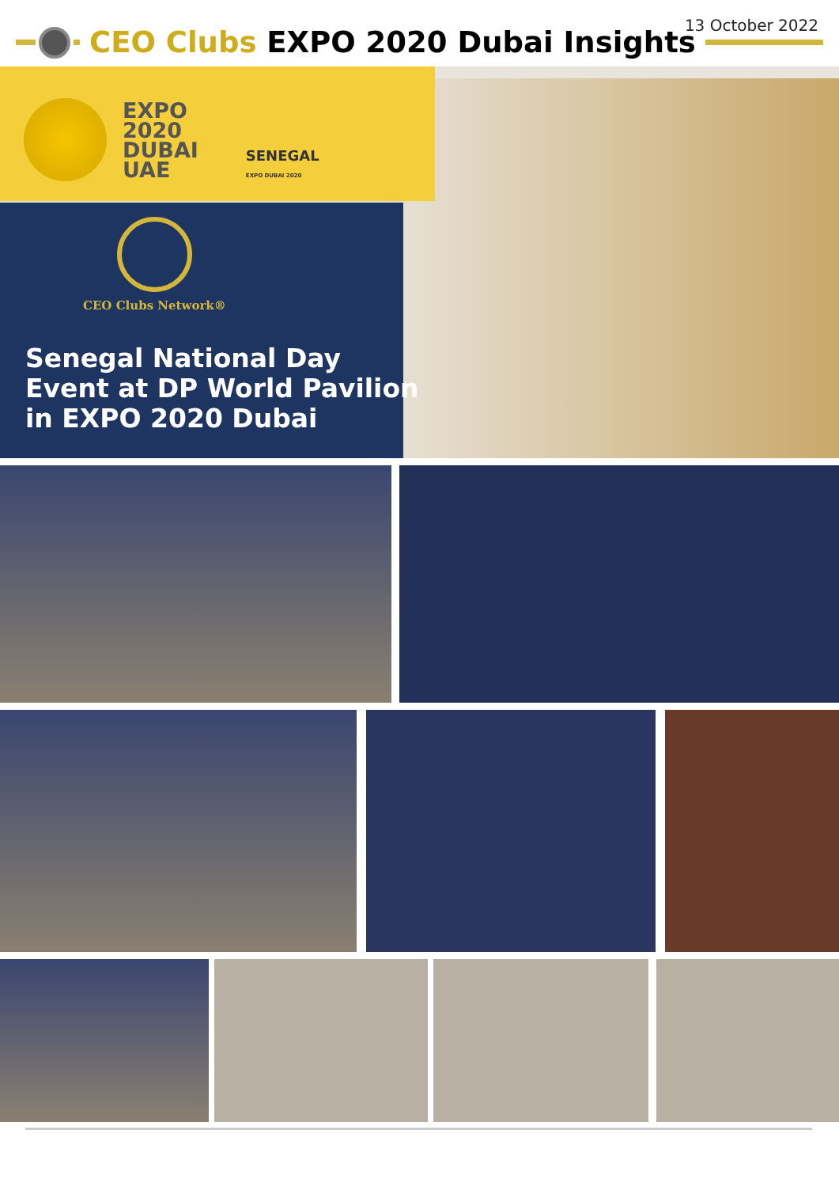13 October 2022
CEO Clubs EXPO 2020 Dubai Insights
EXPO
2020
DUBAI
UAE
SENEGAL
EXPO DUBAI 2020
CEO Clubs Network®
Senegal National Day
Event at DP World Pavilion
in EXPO 2020 Dubai